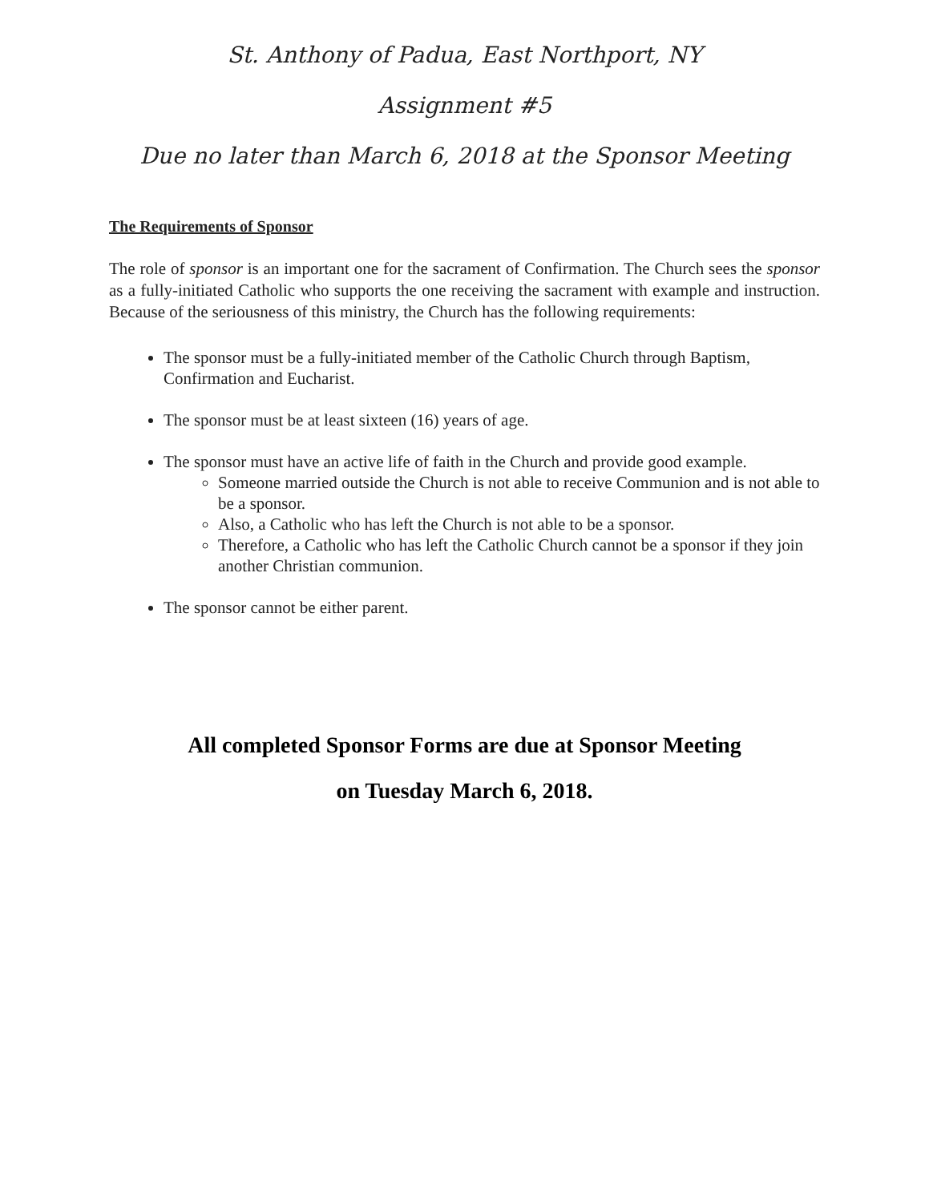St. Anthony of Padua, East Northport, NY
Assignment #5
Due no later than March 6, 2018 at the Sponsor Meeting
The Requirements of Sponsor
The role of sponsor is an important one for the sacrament of Confirmation. The Church sees the sponsor as a fully-initiated Catholic who supports the one receiving the sacrament with example and instruction. Because of the seriousness of this ministry, the Church has the following requirements:
The sponsor must be a fully-initiated member of the Catholic Church through Baptism, Confirmation and Eucharist.
The sponsor must be at least sixteen (16) years of age.
The sponsor must have an active life of faith in the Church and provide good example.
Someone married outside the Church is not able to receive Communion and is not able to be a sponsor.
Also, a Catholic who has left the Church is not able to be a sponsor.
Therefore, a Catholic who has left the Catholic Church cannot be a sponsor if they join another Christian communion.
The sponsor cannot be either parent.
All completed Sponsor Forms are due at Sponsor Meeting
on Tuesday March 6, 2018.